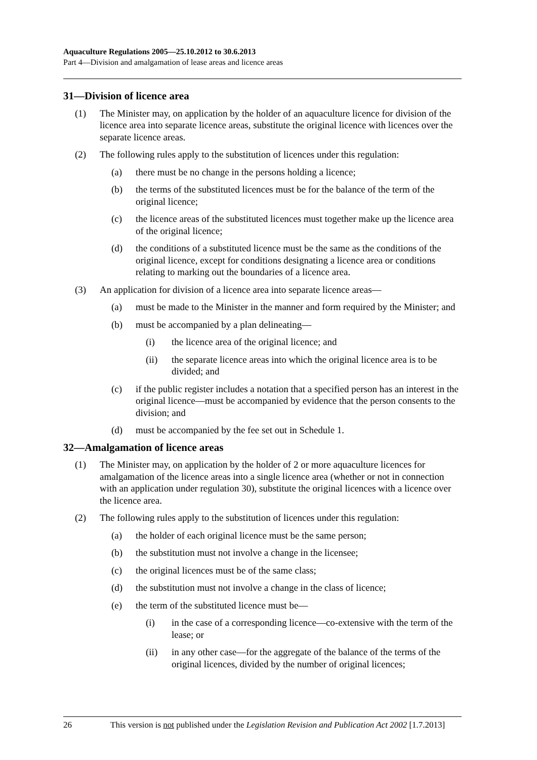Aquaculture Regulations 2005—25.10.2012 to 30.6.2013
Part 4—Division and amalgamation of lease areas and licence areas
31—Division of licence area
(1) The Minister may, on application by the holder of an aquaculture licence for division of the licence area into separate licence areas, substitute the original licence with licences over the separate licence areas.
(2) The following rules apply to the substitution of licences under this regulation:
(a) there must be no change in the persons holding a licence;
(b) the terms of the substituted licences must be for the balance of the term of the original licence;
(c) the licence areas of the substituted licences must together make up the licence area of the original licence;
(d) the conditions of a substituted licence must be the same as the conditions of the original licence, except for conditions designating a licence area or conditions relating to marking out the boundaries of a licence area.
(3) An application for division of a licence area into separate licence areas—
(a) must be made to the Minister in the manner and form required by the Minister; and
(b) must be accompanied by a plan delineating—
(i) the licence area of the original licence; and
(ii) the separate licence areas into which the original licence area is to be divided; and
(c) if the public register includes a notation that a specified person has an interest in the original licence—must be accompanied by evidence that the person consents to the division; and
(d) must be accompanied by the fee set out in Schedule 1.
32—Amalgamation of licence areas
(1) The Minister may, on application by the holder of 2 or more aquaculture licences for amalgamation of the licence areas into a single licence area (whether or not in connection with an application under regulation 30), substitute the original licences with a licence over the licence area.
(2) The following rules apply to the substitution of licences under this regulation:
(a) the holder of each original licence must be the same person;
(b) the substitution must not involve a change in the licensee;
(c) the original licences must be of the same class;
(d) the substitution must not involve a change in the class of licence;
(e) the term of the substituted licence must be—
(i) in the case of a corresponding licence—co-extensive with the term of the lease; or
(ii) in any other case—for the aggregate of the balance of the terms of the original licences, divided by the number of original licences;
26 This version is not published under the Legislation Revision and Publication Act 2002 [1.7.2013]